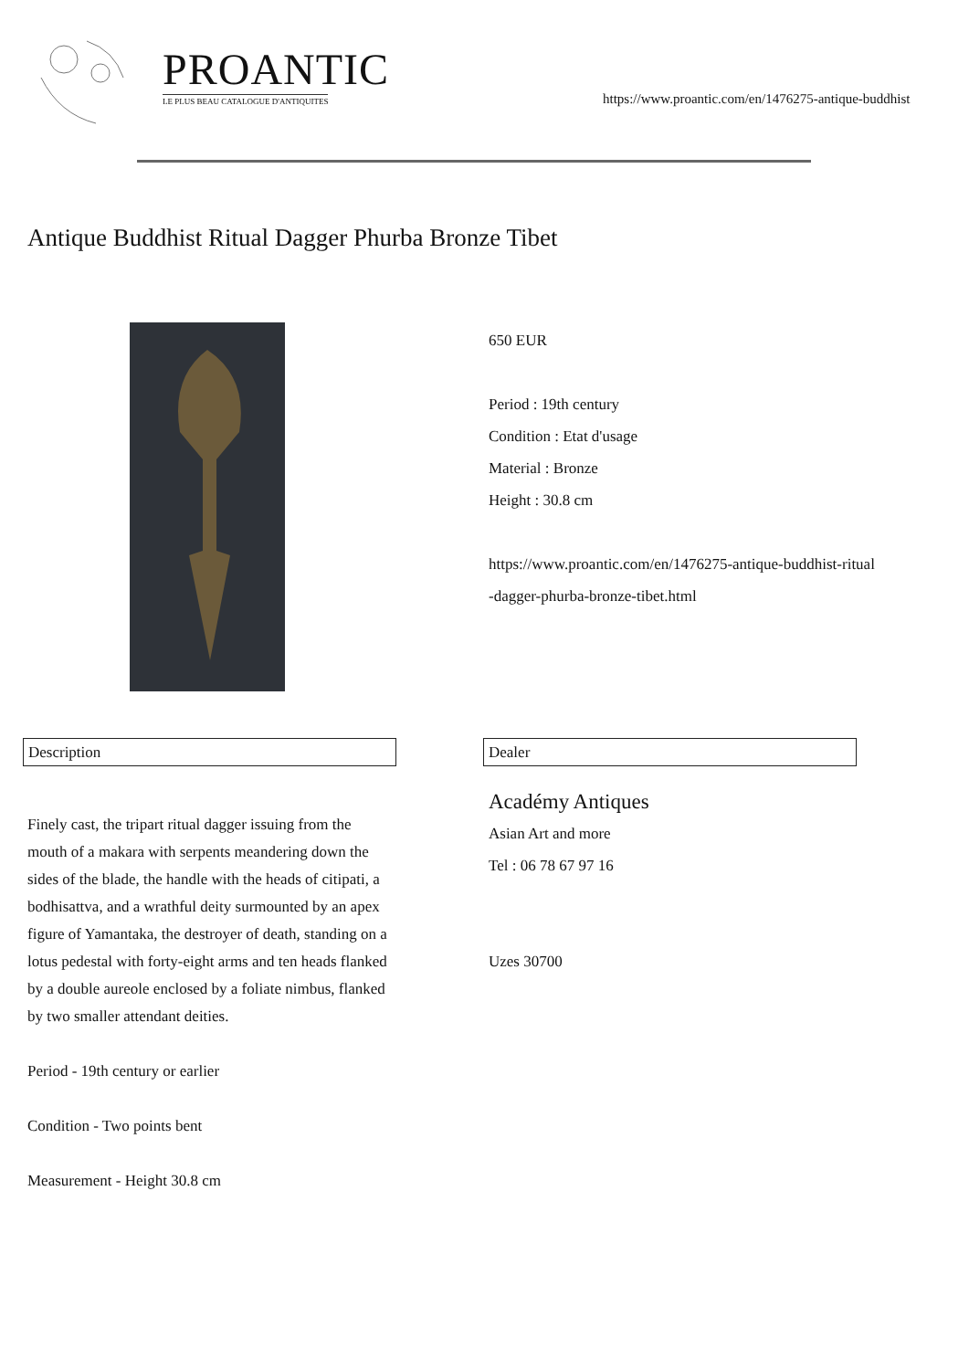PROANTIC
LE PLUS BEAU CATALOGUE D'ANTIQUITES
https://www.proantic.com/en/1476275-antique-buddhist
Antique Buddhist Ritual Dagger Phurba Bronze Tibet
650 EUR
Period : 19th century
Condition : Etat d'usage
Material : Bronze
Height : 30.8 cm
https://www.proantic.com/en/1476275-antique-buddhist-ritual
-dagger-phurba-bronze-tibet.html
Description Dealer
Finely cast, the tripart ritual dagger issuing from the mouth of a makara with serpents meandering down the sides of the blade, the handle with the heads of citipati, a bodhisattva, and a wrathful deity surmounted by an apex figure of Yamantaka, the destroyer of death, standing on a lotus pedestal with forty-eight arms and ten heads flanked by a double aureole enclosed by a foliate nimbus, flanked by two smaller attendant deities.
Period - 19th century or earlier
Condition - Two points bent
Measurement - Height 30.8 cm
Académy Antiques
Asian Art and more
Tel : 06 78 67 97 16
Uzes 30700